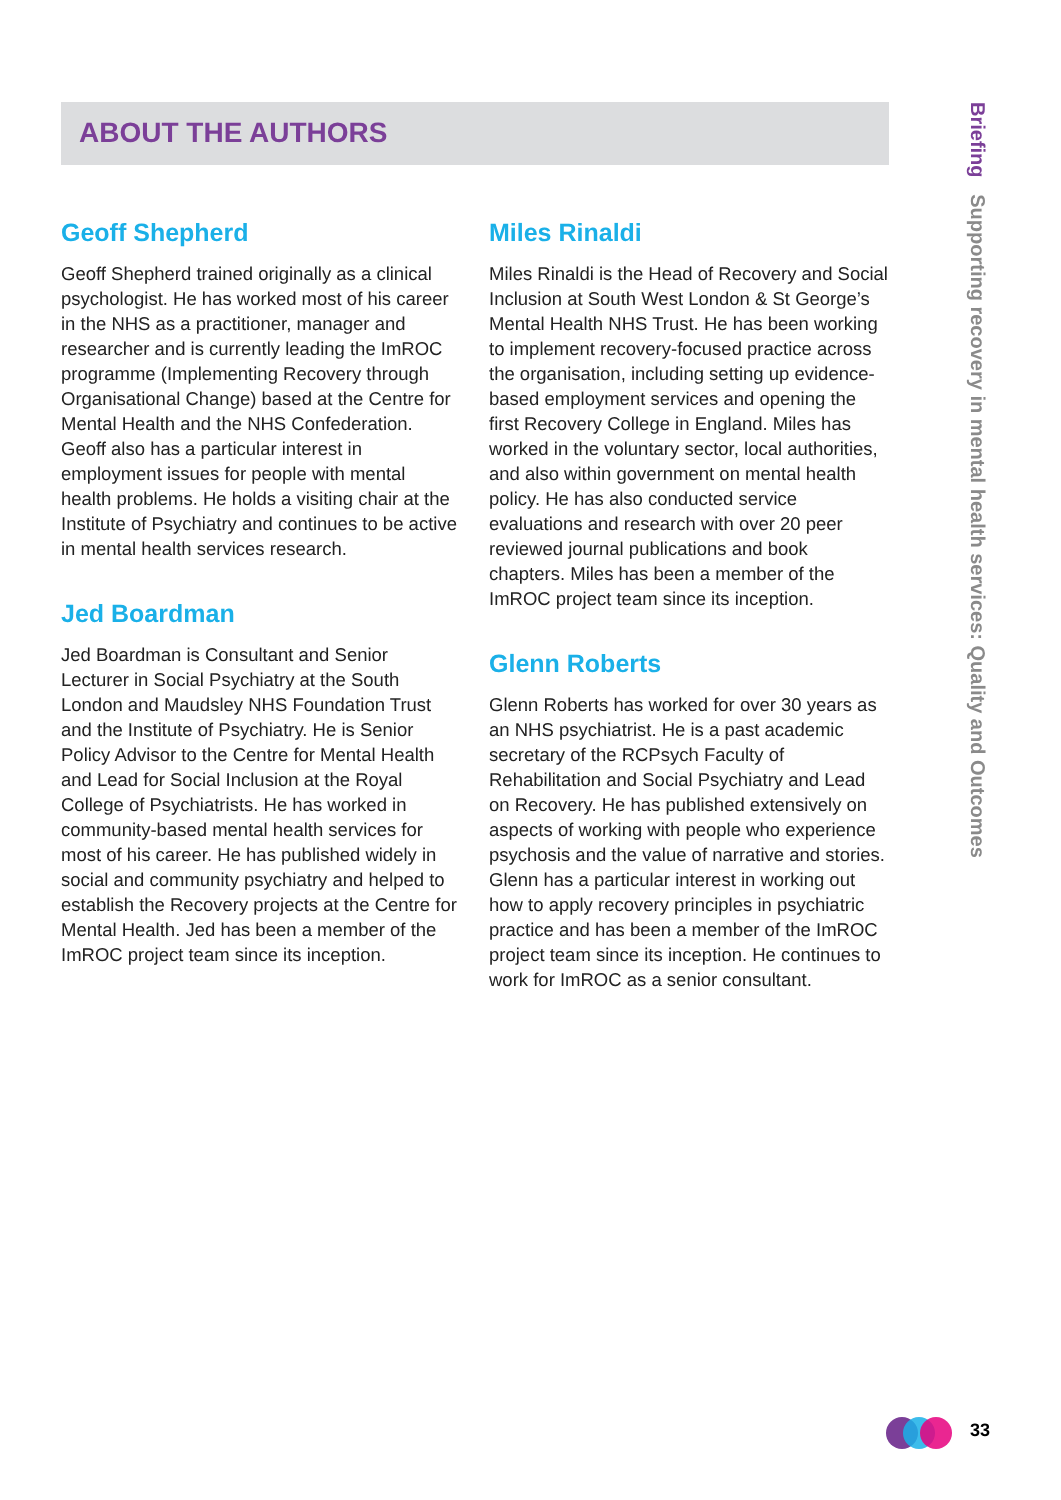ABOUT THE AUTHORS
Briefing Supporting recovery in mental health services: Quality and Outcomes
Geoff Shepherd
Geoff Shepherd trained originally as a clinical psychologist. He has worked most of his career in the NHS as a practitioner, manager and researcher and is currently leading the ImROC programme (Implementing Recovery through Organisational Change) based at the Centre for Mental Health and the NHS Confederation. Geoff also has a particular interest in employment issues for people with mental health problems. He holds a visiting chair at the Institute of Psychiatry and continues to be active in mental health services research.
Jed Boardman
Jed Boardman is Consultant and Senior Lecturer in Social Psychiatry at the South London and Maudsley NHS Foundation Trust and the Institute of Psychiatry. He is Senior Policy Advisor to the Centre for Mental Health and Lead for Social Inclusion at the Royal College of Psychiatrists. He has worked in community-based mental health services for most of his career. He has published widely in social and community psychiatry and helped to establish the Recovery projects at the Centre for Mental Health. Jed has been a member of the ImROC project team since its inception.
Miles Rinaldi
Miles Rinaldi is the Head of Recovery and Social Inclusion at South West London & St George’s Mental Health NHS Trust. He has been working to implement recovery-focused practice across the organisation, including setting up evidence-based employment services and opening the first Recovery College in England. Miles has worked in the voluntary sector, local authorities, and also within government on mental health policy. He has also conducted service evaluations and research with over 20 peer reviewed journal publications and book chapters. Miles has been a member of the ImROC project team since its inception.
Glenn Roberts
Glenn Roberts has worked for over 30 years as an NHS psychiatrist. He is a past academic secretary of the RCPsych Faculty of Rehabilitation and Social Psychiatry and Lead on Recovery. He has published extensively on aspects of working with people who experience psychosis and the value of narrative and stories. Glenn has a particular interest in working out how to apply recovery principles in psychiatric practice and has been a member of the ImROC project team since its inception. He continues to work for ImROC as a senior consultant.
33